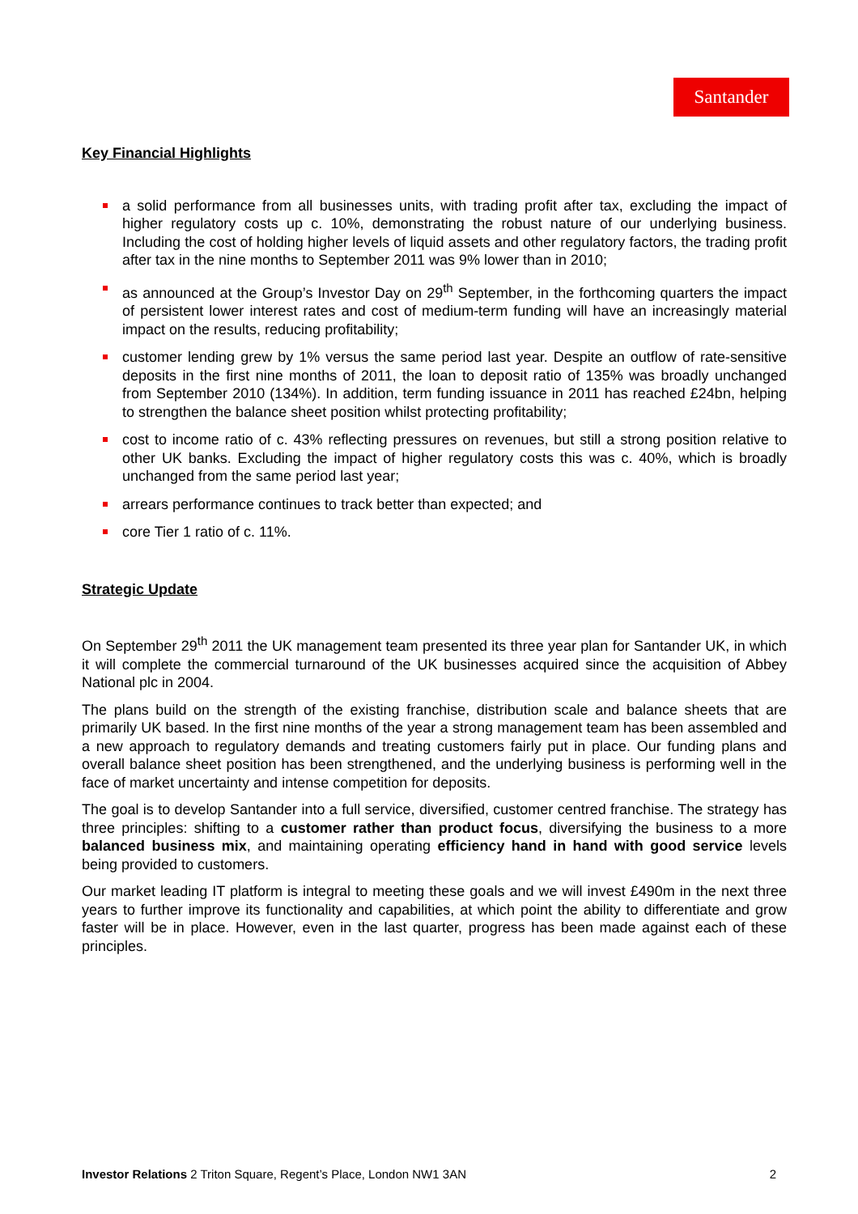Santander
Key Financial Highlights
a solid performance from all businesses units, with trading profit after tax, excluding the impact of higher regulatory costs up c. 10%, demonstrating the robust nature of our underlying business. Including the cost of holding higher levels of liquid assets and other regulatory factors, the trading profit after tax in the nine months to September 2011 was 9% lower than in 2010;
as announced at the Group’s Investor Day on 29<sup>th</sup> September, in the forthcoming quarters the impact of persistent lower interest rates and cost of medium-term funding will have an increasingly material impact on the results, reducing profitability;
customer lending grew by 1% versus the same period last year. Despite an outflow of rate-sensitive deposits in the first nine months of 2011, the loan to deposit ratio of 135% was broadly unchanged from September 2010 (134%). In addition, term funding issuance in 2011 has reached £24bn, helping to strengthen the balance sheet position whilst protecting profitability;
cost to income ratio of c. 43% reflecting pressures on revenues, but still a strong position relative to other UK banks. Excluding the impact of higher regulatory costs this was c. 40%, which is broadly unchanged from the same period last year;
arrears performance continues to track better than expected; and
core Tier 1 ratio of c. 11%.
Strategic Update
On September 29<sup>th</sup> 2011 the UK management team presented its three year plan for Santander UK, in which it will complete the commercial turnaround of the UK businesses acquired since the acquisition of Abbey National plc in 2004.
The plans build on the strength of the existing franchise, distribution scale and balance sheets that are primarily UK based. In the first nine months of the year a strong management team has been assembled and a new approach to regulatory demands and treating customers fairly put in place. Our funding plans and overall balance sheet position has been strengthened, and the underlying business is performing well in the face of market uncertainty and intense competition for deposits.
The goal is to develop Santander into a full service, diversified, customer centred franchise. The strategy has three principles: shifting to a customer rather than product focus, diversifying the business to a more balanced business mix, and maintaining operating efficiency hand in hand with good service levels being provided to customers.
Our market leading IT platform is integral to meeting these goals and we will invest £490m in the next three years to further improve its functionality and capabilities, at which point the ability to differentiate and grow faster will be in place. However, even in the last quarter, progress has been made against each of these principles.
Investor Relations 2 Triton Square, Regent’s Place, London NW1 3AN 2